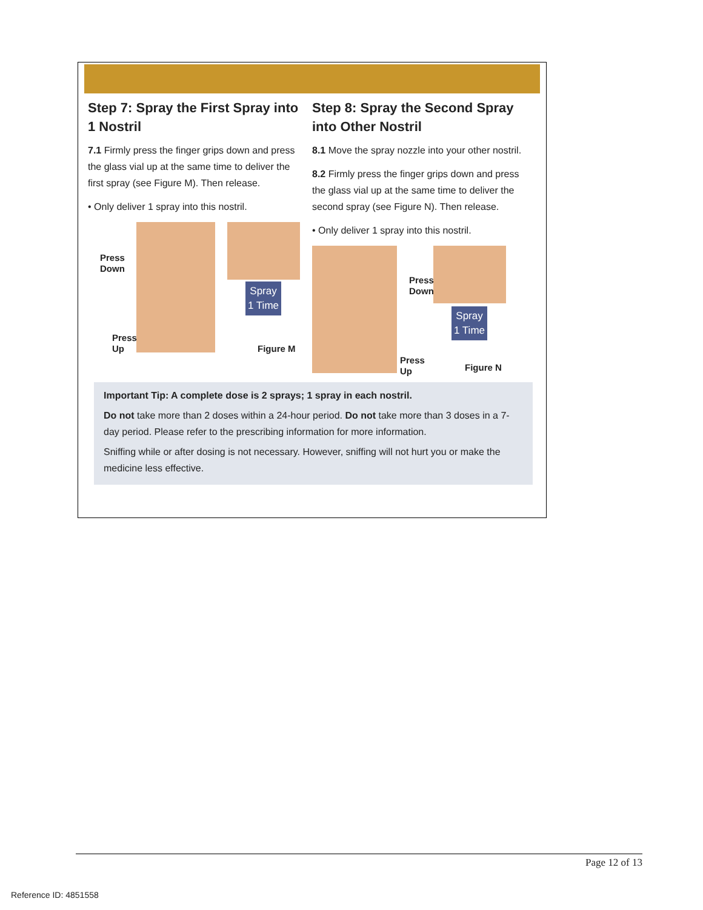Step 7: Spray the First Spray into 1 Nostril
7.1 Firmly press the finger grips down and press the glass vial up at the same time to deliver the first spray (see Figure M). Then release.
• Only deliver 1 spray into this nostril.
Press
Down
Press
Up
Spray
1 Time
Figure M
Step 8: Spray the Second Spray into Other Nostril
8.1 Move the spray nozzle into your other nostril.
8.2 Firmly press the finger grips down and press the glass vial up at the same time to deliver the second spray (see Figure N). Then release.
• Only deliver 1 spray into this nostril.
Press
Down
Press
Up
Spray
1 Time
Figure N
Important Tip: A complete dose is 2 sprays; 1 spray in each nostril.
Do not take more than 2 doses within a 24-hour period. Do not take more than 3 doses in a 7-day period. Please refer to the prescribing information for more information.
Sniffing while or after dosing is not necessary. However, sniffing will not hurt you or make the medicine less effective.
Page 12 of 13
Reference ID: 4851558